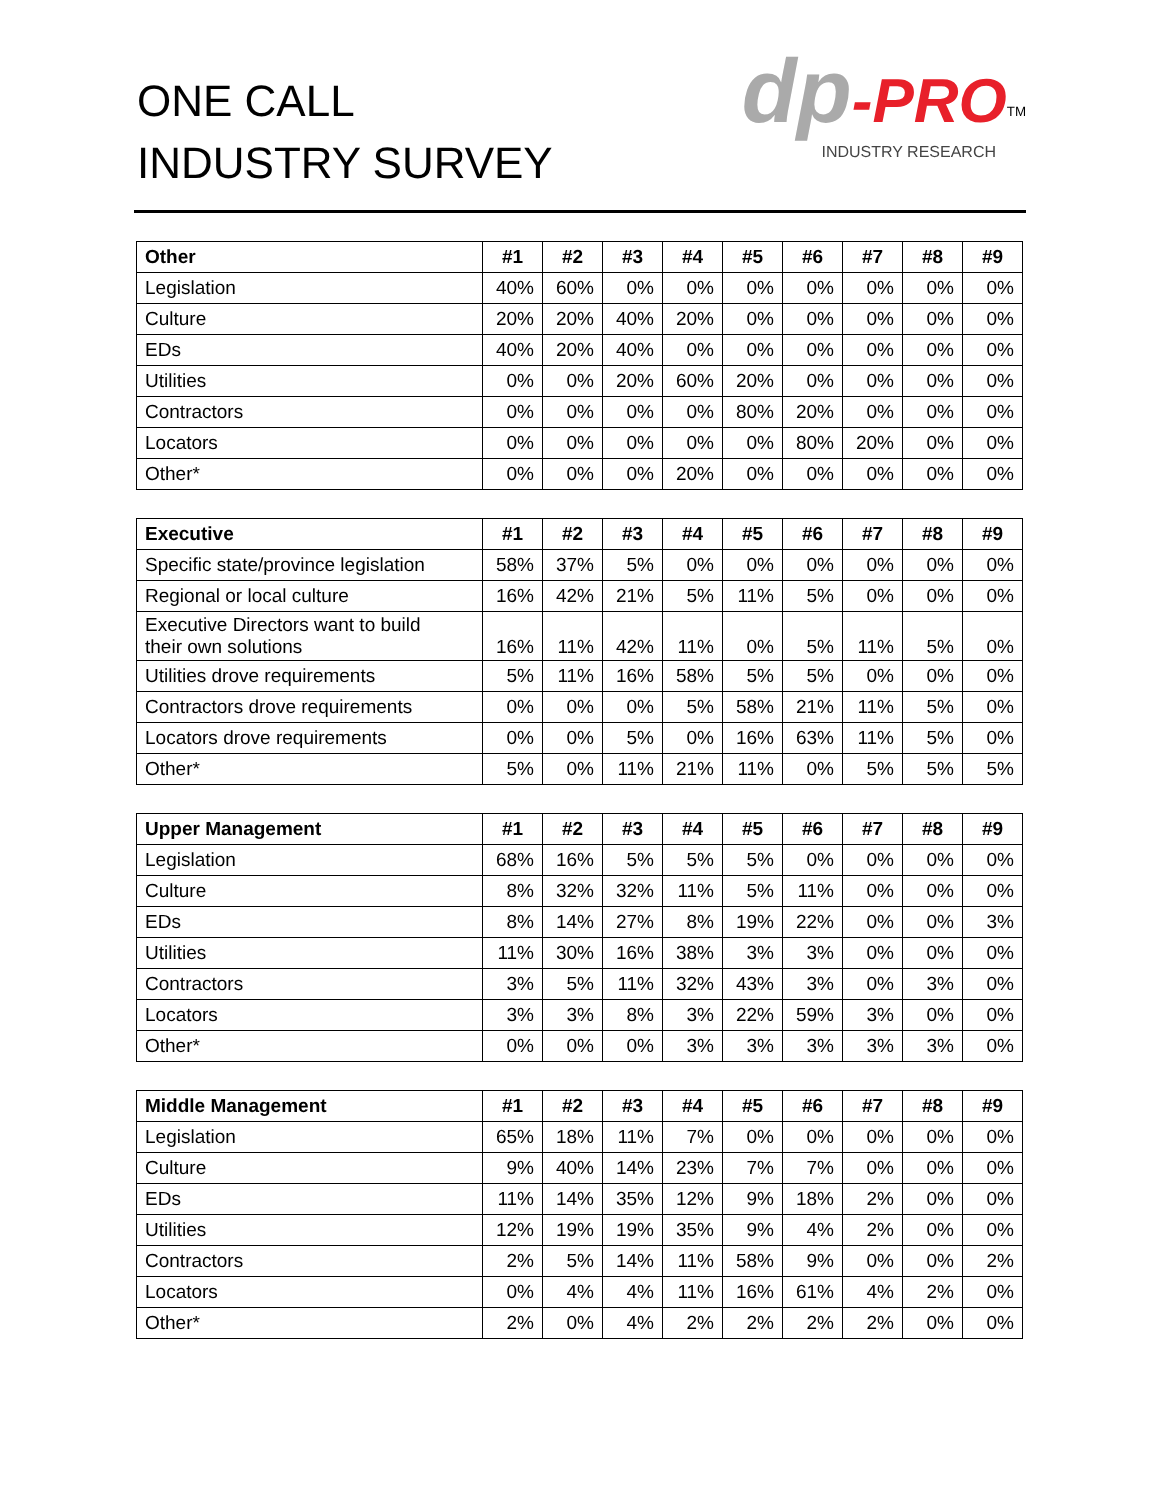ONE CALL
INDUSTRY SURVEY
dp-PRO<sup>TM</sup>
INDUSTRY RESEARCH
| Other | #1 | #2 | #3 | #4 | #5 | #6 | #7 | #8 | #9 |
| --- | --- | --- | --- | --- | --- | --- | --- | --- | --- |
| Legislation | 40% | 60% | 0% | 0% | 0% | 0% | 0% | 0% | 0% |
| Culture | 20% | 20% | 40% | 20% | 0% | 0% | 0% | 0% | 0% |
| EDs | 40% | 20% | 40% | 0% | 0% | 0% | 0% | 0% | 0% |
| Utilities | 0% | 0% | 20% | 60% | 20% | 0% | 0% | 0% | 0% |
| Contractors | 0% | 0% | 0% | 0% | 80% | 20% | 0% | 0% | 0% |
| Locators | 0% | 0% | 0% | 0% | 0% | 80% | 20% | 0% | 0% |
| Other* | 0% | 0% | 0% | 20% | 0% | 0% | 0% | 0% | 0% |
| Executive | #1 | #2 | #3 | #4 | #5 | #6 | #7 | #8 | #9 |
| --- | --- | --- | --- | --- | --- | --- | --- | --- | --- |
| Specific state/province legislation | 58% | 37% | 5% | 0% | 0% | 0% | 0% | 0% | 0% |
| Regional or local culture | 16% | 42% | 21% | 5% | 11% | 5% | 0% | 0% | 0% |
| Executive Directors want to build their own solutions | 16% | 11% | 42% | 11% | 0% | 5% | 11% | 5% | 0% |
| Utilities drove requirements | 5% | 11% | 16% | 58% | 5% | 5% | 0% | 0% | 0% |
| Contractors drove requirements | 0% | 0% | 0% | 5% | 58% | 21% | 11% | 5% | 0% |
| Locators drove requirements | 0% | 0% | 5% | 0% | 16% | 63% | 11% | 5% | 0% |
| Other* | 5% | 0% | 11% | 21% | 11% | 0% | 5% | 5% | 5% |
| Upper Management | #1 | #2 | #3 | #4 | #5 | #6 | #7 | #8 | #9 |
| --- | --- | --- | --- | --- | --- | --- | --- | --- | --- |
| Legislation | 68% | 16% | 5% | 5% | 5% | 0% | 0% | 0% | 0% |
| Culture | 8% | 32% | 32% | 11% | 5% | 11% | 0% | 0% | 0% |
| EDs | 8% | 14% | 27% | 8% | 19% | 22% | 0% | 0% | 3% |
| Utilities | 11% | 30% | 16% | 38% | 3% | 3% | 0% | 0% | 0% |
| Contractors | 3% | 5% | 11% | 32% | 43% | 3% | 0% | 3% | 0% |
| Locators | 3% | 3% | 8% | 3% | 22% | 59% | 3% | 0% | 0% |
| Other* | 0% | 0% | 0% | 3% | 3% | 3% | 3% | 3% | 0% |
| Middle Management | #1 | #2 | #3 | #4 | #5 | #6 | #7 | #8 | #9 |
| --- | --- | --- | --- | --- | --- | --- | --- | --- | --- |
| Legislation | 65% | 18% | 11% | 7% | 0% | 0% | 0% | 0% | 0% |
| Culture | 9% | 40% | 14% | 23% | 7% | 7% | 0% | 0% | 0% |
| EDs | 11% | 14% | 35% | 12% | 9% | 18% | 2% | 0% | 0% |
| Utilities | 12% | 19% | 19% | 35% | 9% | 4% | 2% | 0% | 0% |
| Contractors | 2% | 5% | 14% | 11% | 58% | 9% | 0% | 0% | 2% |
| Locators | 0% | 4% | 4% | 11% | 16% | 61% | 4% | 2% | 0% |
| Other* | 2% | 0% | 4% | 2% | 2% | 2% | 2% | 0% | 0% |